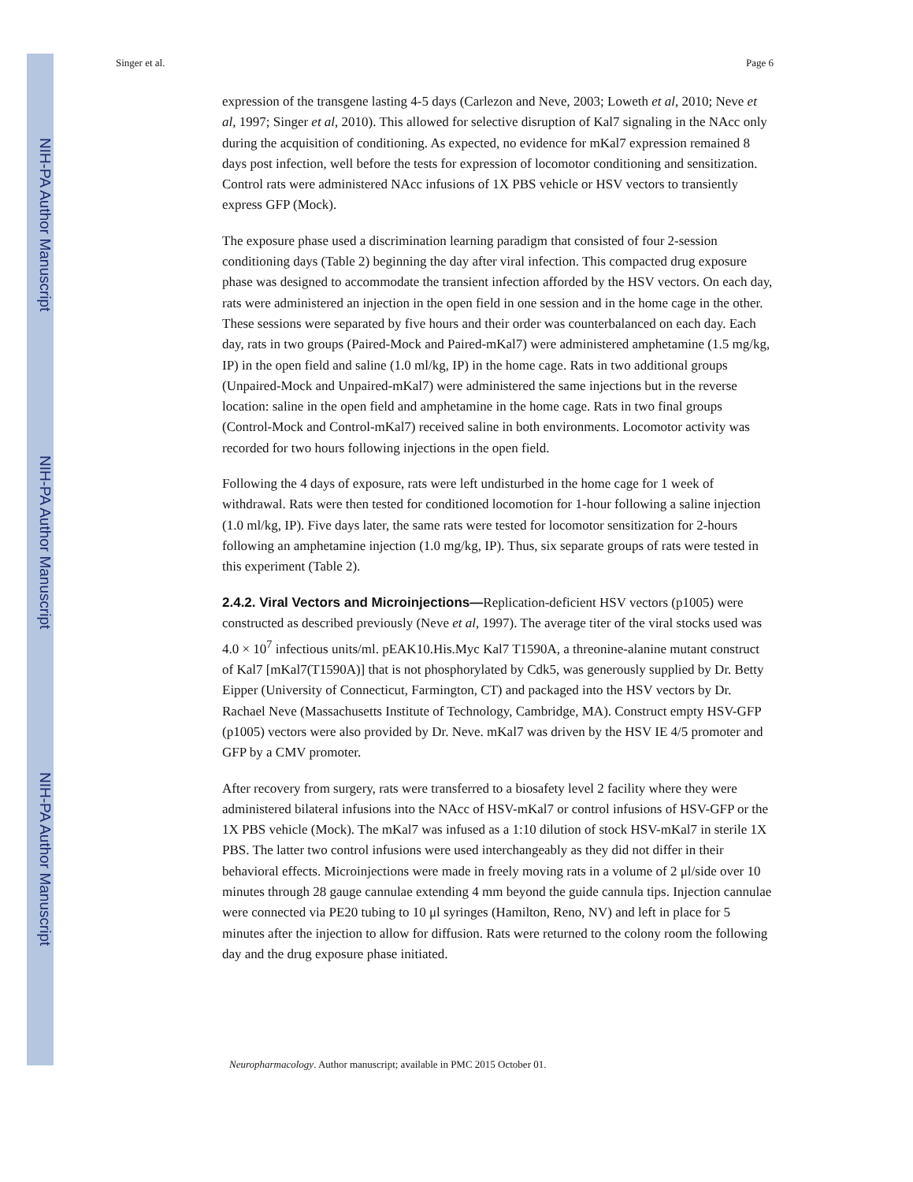NIH-PA Author Manuscript
NIH-PA Author Manuscript
NIH-PA Author Manuscript
Singer et al. Page 6
expression of the transgene lasting 4-5 days (Carlezon and Neve, 2003; Loweth et al, 2010; Neve et al, 1997; Singer et al, 2010). This allowed for selective disruption of Kal7 signaling in the NAcc only during the acquisition of conditioning. As expected, no evidence for mKal7 expression remained 8 days post infection, well before the tests for expression of locomotor conditioning and sensitization. Control rats were administered NAcc infusions of 1X PBS vehicle or HSV vectors to transiently express GFP (Mock).
The exposure phase used a discrimination learning paradigm that consisted of four 2-session conditioning days (Table 2) beginning the day after viral infection. This compacted drug exposure phase was designed to accommodate the transient infection afforded by the HSV vectors. On each day, rats were administered an injection in the open field in one session and in the home cage in the other. These sessions were separated by five hours and their order was counterbalanced on each day. Each day, rats in two groups (Paired-Mock and Paired-mKal7) were administered amphetamine (1.5 mg/kg, IP) in the open field and saline (1.0 ml/kg, IP) in the home cage. Rats in two additional groups (Unpaired-Mock and Unpaired-mKal7) were administered the same injections but in the reverse location: saline in the open field and amphetamine in the home cage. Rats in two final groups (Control-Mock and Control-mKal7) received saline in both environments. Locomotor activity was recorded for two hours following injections in the open field.
Following the 4 days of exposure, rats were left undisturbed in the home cage for 1 week of withdrawal. Rats were then tested for conditioned locomotion for 1-hour following a saline injection (1.0 ml/kg, IP). Five days later, the same rats were tested for locomotor sensitization for 2-hours following an amphetamine injection (1.0 mg/kg, IP). Thus, six separate groups of rats were tested in this experiment (Table 2).
2.4.2. Viral Vectors and Microinjections—Replication-deficient HSV vectors (p1005) were constructed as described previously (Neve et al, 1997). The average titer of the viral stocks used was 4.0 × 10<sup>7</sup> infectious units/ml. pEAK10.His.Myc Kal7 T1590A, a threonine-alanine mutant construct of Kal7 [mKal7(T1590A)] that is not phosphorylated by Cdk5, was generously supplied by Dr. Betty Eipper (University of Connecticut, Farmington, CT) and packaged into the HSV vectors by Dr. Rachael Neve (Massachusetts Institute of Technology, Cambridge, MA). Construct empty HSV-GFP (p1005) vectors were also provided by Dr. Neve. mKal7 was driven by the HSV IE 4/5 promoter and GFP by a CMV promoter.
After recovery from surgery, rats were transferred to a biosafety level 2 facility where they were administered bilateral infusions into the NAcc of HSV-mKal7 or control infusions of HSV-GFP or the 1X PBS vehicle (Mock). The mKal7 was infused as a 1:10 dilution of stock HSV-mKal7 in sterile 1X PBS. The latter two control infusions were used interchangeably as they did not differ in their behavioral effects. Microinjections were made in freely moving rats in a volume of 2 μl/side over 10 minutes through 28 gauge cannulae extending 4 mm beyond the guide cannula tips. Injection cannulae were connected via PE20 tubing to 10 μl syringes (Hamilton, Reno, NV) and left in place for 5 minutes after the injection to allow for diffusion. Rats were returned to the colony room the following day and the drug exposure phase initiated.
Neuropharmacology. Author manuscript; available in PMC 2015 October 01.